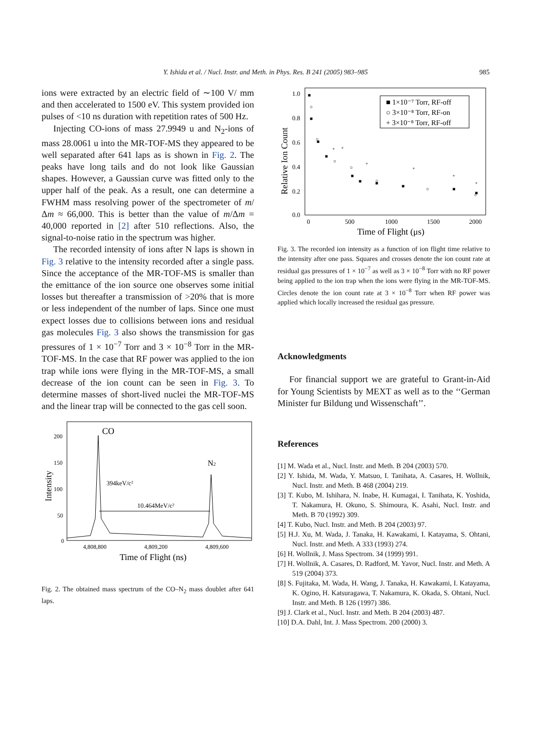Y. Ishida et al. / Nucl. Instr. and Meth. in Phys. Res. B 241 (2005) 983–985 985
ions were extracted by an electric field of ∼100 V/ mm and then accelerated to 1500 eV. This system provided ion pulses of <10 ns duration with repetition rates of 500 Hz.
Injecting CO-ions of mass 27.9949 u and N<sub>2</sub>-ions of mass 28.0061 u into the MR-TOF-MS they appeared to be well separated after 641 laps as is shown in Fig. 2. The peaks have long tails and do not look like Gaussian shapes. However, a Gaussian curve was fitted only to the upper half of the peak. As a result, one can determine a FWHM mass resolving power of the spectrometer of m/Δm ≈ 66,000. This is better than the value of m/Δm = 40,000 reported in [2] after 510 reflections. Also, the signal-to-noise ratio in the spectrum was higher.
The recorded intensity of ions after N laps is shown in Fig. 3 relative to the intensity recorded after a single pass. Since the acceptance of the MR-TOF-MS is smaller than the emittance of the ion source one observes some initial losses but thereafter a transmission of >20% that is more or less independent of the number of laps. Since one must expect losses due to collisions between ions and residual gas molecules Fig. 3 also shows the transmission for gas pressures of 1 × 10<sup>−7</sup> Torr and 3 × 10<sup>−8</sup> Torr in the MR-TOF-MS. In the case that RF power was applied to the ion trap while ions were flying in the MR-TOF-MS, a small decrease of the ion count can be seen in Fig. 3. To determine masses of short-lived nuclei the MR-TOF-MS and the linear trap will be connected to the gas cell soon.
200
150
100
50
0
CO
N2
394keV/c²
10.464MeV/c²
4,808,800
4,809,200
4,809,600
Time of Flight (ns)
Intensity
Fig. 2. The obtained mass spectrum of the CO–N<sub>2</sub> mass doublet after 641 laps.
1.0
0.8
0.6
0.4
0.2
0.0
0
500
1000
1500
2000
Time of Flight (μs)
Relative Ion Count
■ 1×10⁻⁷ Torr, RF-off
○ 3×10⁻⁸ Torr, RF-on
+ 3×10⁻⁸ Torr, RF-off
■
■
■
■
■
■
■
■
■
■
○
○
○
○
○
○
○
+
+
+
+
+
+
Fig. 3. The recorded ion intensity as a function of ion flight time relative to the intensity after one pass. Squares and crosses denote the ion count rate at residual gas pressures of 1 × 10<sup>−7</sup> as well as 3 × 10<sup>−8</sup> Torr with no RF power being applied to the ion trap when the ions were flying in the MR-TOF-MS. Circles denote the ion count rate at 3 × 10<sup>−8</sup> Torr when RF power was applied which locally increased the residual gas pressure.
Acknowledgments
For financial support we are grateful to Grant-in-Aid for Young Scientists by MEXT as well as to the ‘‘German Minister fur Bildung und Wissenschaft’’.
References
[1] M. Wada et al., Nucl. Instr. and Meth. B 204 (2003) 570.
[2] Y. Ishida, M. Wada, Y. Matsuo, I. Tanihata, A. Casares, H. Wollnik, Nucl. Instr. and Meth. B 468 (2004) 219.
[3] T. Kubo, M. Ishihara, N. Inabe, H. Kumagai, I. Tanihata, K. Yoshida, T. Nakamura, H. Okuno, S. Shimoura, K. Asahi, Nucl. Instr. and Meth. B 70 (1992) 309.
[4] T. Kubo, Nucl. Instr. and Meth. B 204 (2003) 97.
[5] H.J. Xu, M. Wada, J. Tanaka, H. Kawakami, I. Katayama, S. Ohtani, Nucl. Instr. and Meth. A 333 (1993) 274.
[6] H. Wollnik, J. Mass Spectrom. 34 (1999) 991.
[7] H. Wollnik, A. Casares, D. Radford, M. Yavor, Nucl. Instr. and Meth. A 519 (2004) 373.
[8] S. Fujitaka, M. Wada, H. Wang, J. Tanaka, H. Kawakami, I. Katayama, K. Ogino, H. Katsuragawa, T. Nakamura, K. Okada, S. Ohtani, Nucl. Instr. and Meth. B 126 (1997) 386.
[9] J. Clark et al., Nucl. Instr. and Meth. B 204 (2003) 487.
[10] D.A. Dahl, Int. J. Mass Spectrom. 200 (2000) 3.